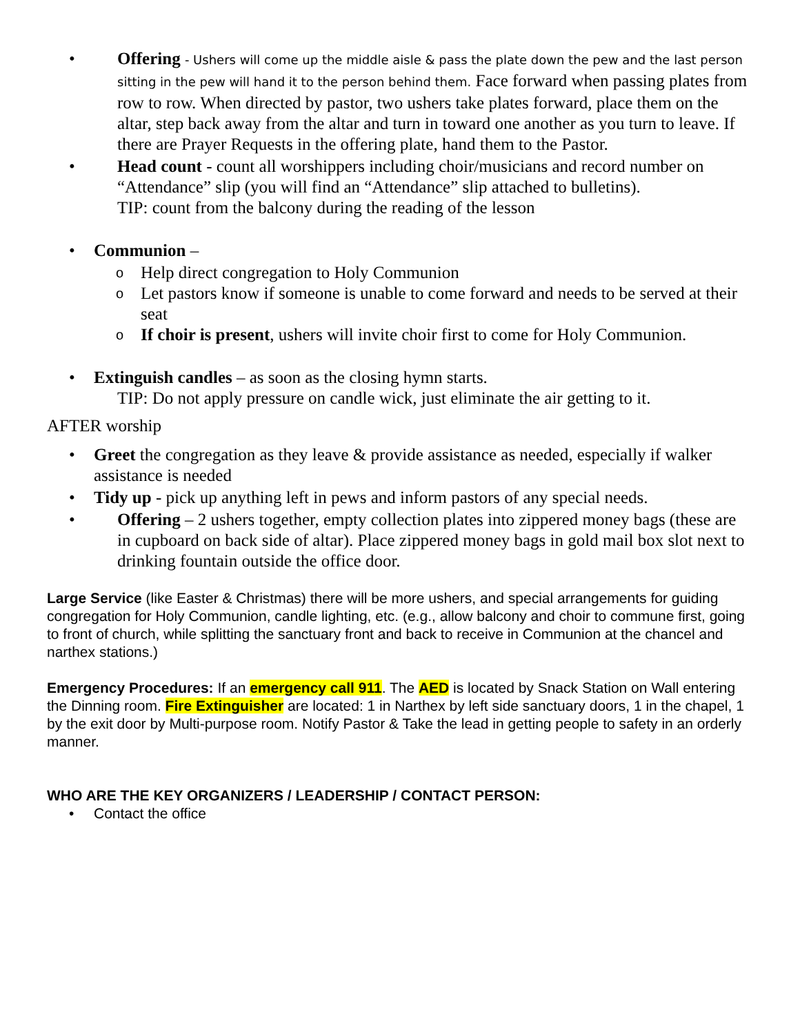• Offering - Ushers will come up the middle aisle & pass the plate down the pew and the last person sitting in the pew will hand it to the person behind them. Face forward when passing plates from row to row. When directed by pastor, two ushers take plates forward, place them on the altar, step back away from the altar and turn in toward one another as you turn to leave. If there are Prayer Requests in the offering plate, hand them to the Pastor.
• Head count - count all worshippers including choir/musicians and record number on “Attendance” slip (you will find an “Attendance” slip attached to bulletins).
TIP: count from the balcony during the reading of the lesson
• Communion –
o
Help direct congregation to Holy Communion
o
Let pastors know if someone is unable to come forward and needs to be served at their seat
o
If choir is present, ushers will invite choir first to come for Holy Communion.
• Extinguish candles – as soon as the closing hymn starts.
TIP: Do not apply pressure on candle wick, just eliminate the air getting to it.
AFTER worship
• Greet the congregation as they leave & provide assistance as needed, especially if walker assistance is needed
• Tidy up - pick up anything left in pews and inform pastors of any special needs.
• Offering – 2 ushers together, empty collection plates into zippered money bags (these are in cupboard on back side of altar). Place zippered money bags in gold mail box slot next to drinking fountain outside the office door.
Large Service (like Easter & Christmas) there will be more ushers, and special arrangements for guiding congregation for Holy Communion, candle lighting, etc. (e.g., allow balcony and choir to commune first, going to front of church, while splitting the sanctuary front and back to receive in Communion at the chancel and narthex stations.)
Emergency Procedures: If an emergency call 911. The AED is located by Snack Station on Wall entering the Dinning room. Fire Extinguisher are located: 1 in Narthex by left side sanctuary doors, 1 in the chapel, 1 by the exit door by Multi-purpose room. Notify Pastor & Take the lead in getting people to safety in an orderly manner.
WHO ARE THE KEY ORGANIZERS / LEADERSHIP / CONTACT PERSON:
• Contact the office